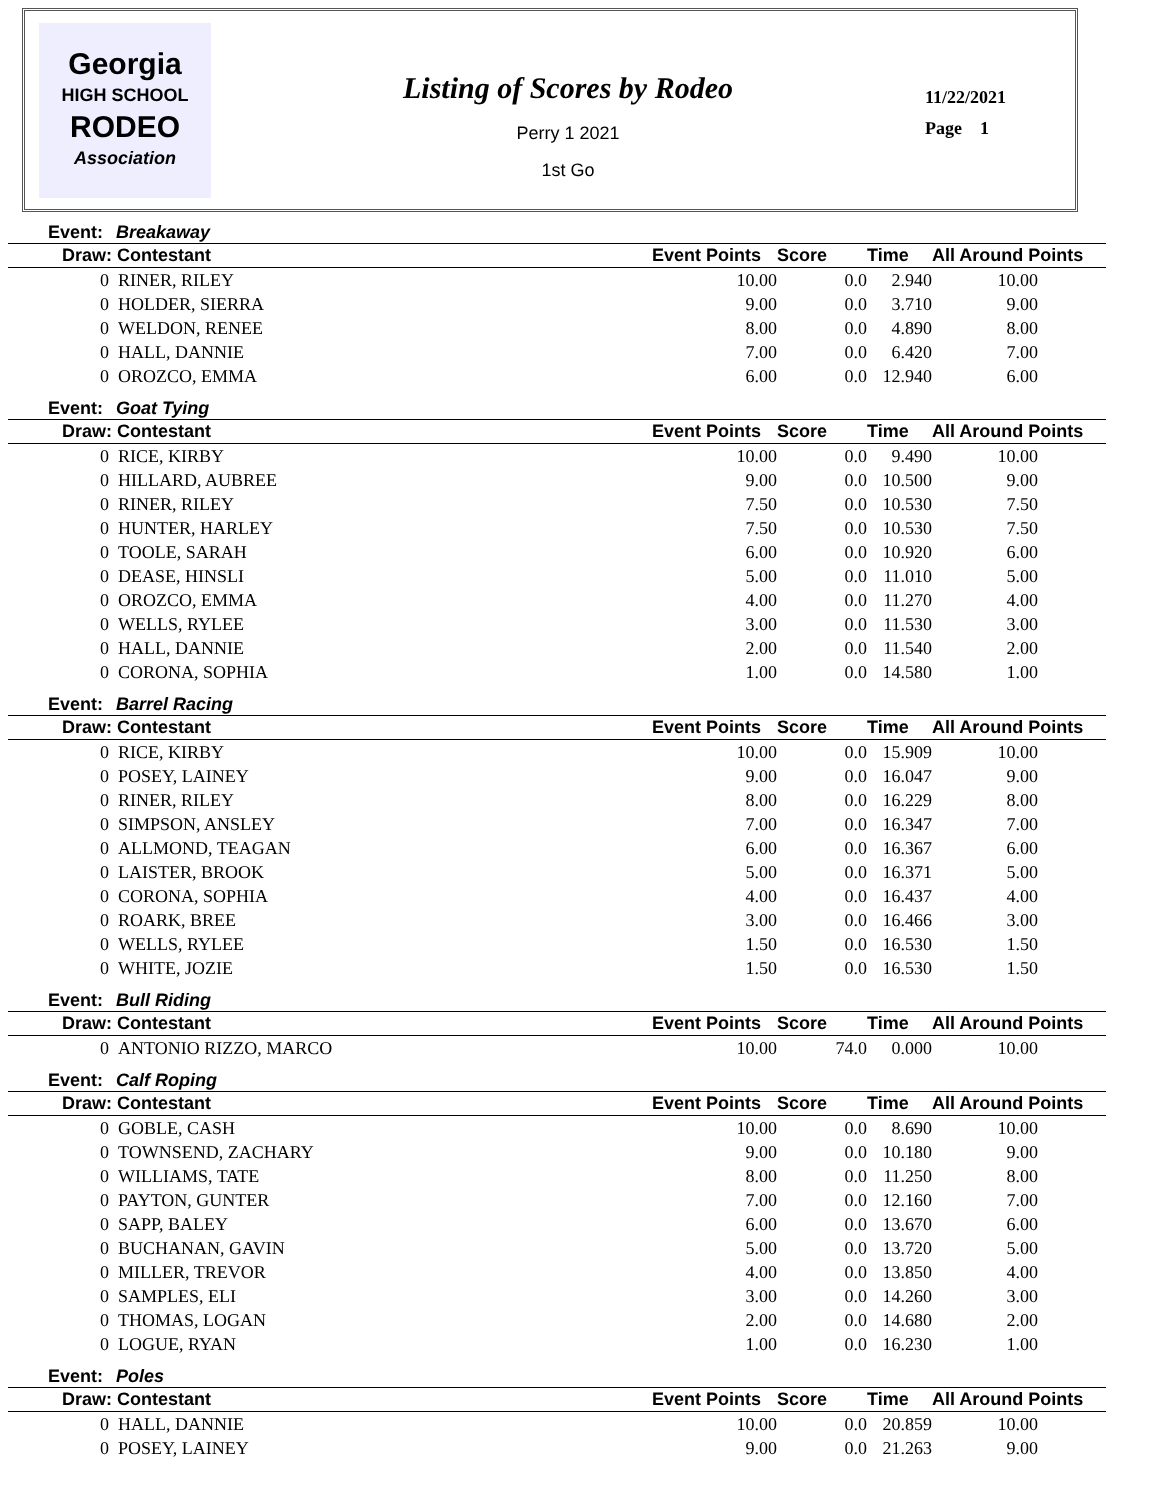Georgia
HIGH SCHOOL
RODEO
Association
Listing of Scores by Rodeo
Perry 1 2021
1st Go
11/22/2021
Page 1
Event: Breakaway
| Draw: Contestant | Event Points | Score | Time | All Around Points |
| --- | --- | --- | --- | --- |
| 0 RINER, RILEY | 10.00 | 0.0 | 2.940 | 10.00 |
| 0 HOLDER, SIERRA | 9.00 | 0.0 | 3.710 | 9.00 |
| 0 WELDON, RENEE | 8.00 | 0.0 | 4.890 | 8.00 |
| 0 HALL, DANNIE | 7.00 | 0.0 | 6.420 | 7.00 |
| 0 OROZCO, EMMA | 6.00 | 0.0 | 12.940 | 6.00 |
Event: Goat Tying
| Draw: Contestant | Event Points | Score | Time | All Around Points |
| --- | --- | --- | --- | --- |
| 0 RICE, KIRBY | 10.00 | 0.0 | 9.490 | 10.00 |
| 0 HILLARD, AUBREE | 9.00 | 0.0 | 10.500 | 9.00 |
| 0 RINER, RILEY | 7.50 | 0.0 | 10.530 | 7.50 |
| 0 HUNTER, HARLEY | 7.50 | 0.0 | 10.530 | 7.50 |
| 0 TOOLE, SARAH | 6.00 | 0.0 | 10.920 | 6.00 |
| 0 DEASE, HINSLI | 5.00 | 0.0 | 11.010 | 5.00 |
| 0 OROZCO, EMMA | 4.00 | 0.0 | 11.270 | 4.00 |
| 0 WELLS, RYLEE | 3.00 | 0.0 | 11.530 | 3.00 |
| 0 HALL, DANNIE | 2.00 | 0.0 | 11.540 | 2.00 |
| 0 CORONA, SOPHIA | 1.00 | 0.0 | 14.580 | 1.00 |
Event: Barrel Racing
| Draw: Contestant | Event Points | Score | Time | All Around Points |
| --- | --- | --- | --- | --- |
| 0 RICE, KIRBY | 10.00 | 0.0 | 15.909 | 10.00 |
| 0 POSEY, LAINEY | 9.00 | 0.0 | 16.047 | 9.00 |
| 0 RINER, RILEY | 8.00 | 0.0 | 16.229 | 8.00 |
| 0 SIMPSON, ANSLEY | 7.00 | 0.0 | 16.347 | 7.00 |
| 0 ALLMOND, TEAGAN | 6.00 | 0.0 | 16.367 | 6.00 |
| 0 LAISTER, BROOK | 5.00 | 0.0 | 16.371 | 5.00 |
| 0 CORONA, SOPHIA | 4.00 | 0.0 | 16.437 | 4.00 |
| 0 ROARK, BREE | 3.00 | 0.0 | 16.466 | 3.00 |
| 0 WELLS, RYLEE | 1.50 | 0.0 | 16.530 | 1.50 |
| 0 WHITE, JOZIE | 1.50 | 0.0 | 16.530 | 1.50 |
Event: Bull Riding
| Draw: Contestant | Event Points | Score | Time | All Around Points |
| --- | --- | --- | --- | --- |
| 0 ANTONIO RIZZO, MARCO | 10.00 | 74.0 | 0.000 | 10.00 |
Event: Calf Roping
| Draw: Contestant | Event Points | Score | Time | All Around Points |
| --- | --- | --- | --- | --- |
| 0 GOBLE, CASH | 10.00 | 0.0 | 8.690 | 10.00 |
| 0 TOWNSEND, ZACHARY | 9.00 | 0.0 | 10.180 | 9.00 |
| 0 WILLIAMS, TATE | 8.00 | 0.0 | 11.250 | 8.00 |
| 0 PAYTON, GUNTER | 7.00 | 0.0 | 12.160 | 7.00 |
| 0 SAPP, BALEY | 6.00 | 0.0 | 13.670 | 6.00 |
| 0 BUCHANAN, GAVIN | 5.00 | 0.0 | 13.720 | 5.00 |
| 0 MILLER, TREVOR | 4.00 | 0.0 | 13.850 | 4.00 |
| 0 SAMPLES, ELI | 3.00 | 0.0 | 14.260 | 3.00 |
| 0 THOMAS, LOGAN | 2.00 | 0.0 | 14.680 | 2.00 |
| 0 LOGUE, RYAN | 1.00 | 0.0 | 16.230 | 1.00 |
Event: Poles
| Draw: Contestant | Event Points | Score | Time | All Around Points |
| --- | --- | --- | --- | --- |
| 0 HALL, DANNIE | 10.00 | 0.0 | 20.859 | 10.00 |
| 0 POSEY, LAINEY | 9.00 | 0.0 | 21.263 | 9.00 |